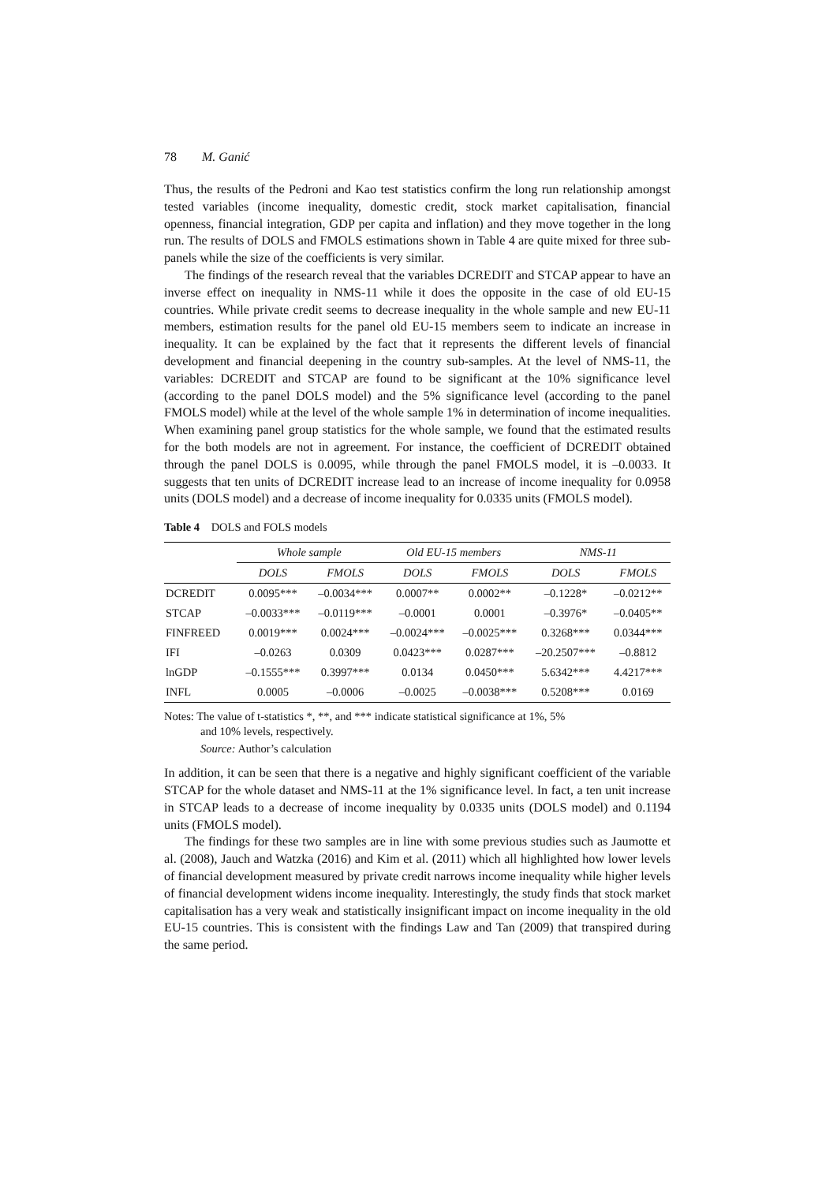78 M. Ganić
Thus, the results of the Pedroni and Kao test statistics confirm the long run relationship amongst tested variables (income inequality, domestic credit, stock market capitalisation, financial openness, financial integration, GDP per capita and inflation) and they move together in the long run. The results of DOLS and FMOLS estimations shown in Table 4 are quite mixed for three sub-panels while the size of the coefficients is very similar.
The findings of the research reveal that the variables DCREDIT and STCAP appear to have an inverse effect on inequality in NMS-11 while it does the opposite in the case of old EU-15 countries. While private credit seems to decrease inequality in the whole sample and new EU-11 members, estimation results for the panel old EU-15 members seem to indicate an increase in inequality. It can be explained by the fact that it represents the different levels of financial development and financial deepening in the country sub-samples. At the level of NMS-11, the variables: DCREDIT and STCAP are found to be significant at the 10% significance level (according to the panel DOLS model) and the 5% significance level (according to the panel FMOLS model) while at the level of the whole sample 1% in determination of income inequalities. When examining panel group statistics for the whole sample, we found that the estimated results for the both models are not in agreement. For instance, the coefficient of DCREDIT obtained through the panel DOLS is 0.0095, while through the panel FMOLS model, it is –0.0033. It suggests that ten units of DCREDIT increase lead to an increase of income inequality for 0.0958 units (DOLS model) and a decrease of income inequality for 0.0335 units (FMOLS model).
Table 4 DOLS and FOLS models
| | Whole sample | | Old EU-15 members | | NMS-11 | |
| --- | --- | --- | --- | --- | --- | --- |
| | DOLS | FMOLS | DOLS | FMOLS | DOLS | FMOLS |
| DCREDIT | 0.0095*** | –0.0034*** | 0.0007** | 0.0002** | –0.1228* | –0.0212** |
| STCAP | –0.0033*** | –0.0119*** | –0.0001 | 0.0001 | –0.3976* | –0.0405** |
| FINFREED | 0.0019*** | 0.0024*** | –0.0024*** | –0.0025*** | 0.3268*** | 0.0344*** |
| IFI | –0.0263 | 0.0309 | 0.0423*** | 0.0287*** | –20.2507*** | –0.8812 |
| lnGDP | –0.1555*** | 0.3997*** | 0.0134 | 0.0450*** | 5.6342*** | 4.4217*** |
| INFL | 0.0005 | –0.0006 | –0.0025 | –0.0038*** | 0.5208*** | 0.0169 |
Notes: The value of t-statistics *, **, and *** indicate statistical significance at 1%, 5%
and 10% levels, respectively.
Source: Author’s calculation
In addition, it can be seen that there is a negative and highly significant coefficient of the variable STCAP for the whole dataset and NMS-11 at the 1% significance level. In fact, a ten unit increase in STCAP leads to a decrease of income inequality by 0.0335 units (DOLS model) and 0.1194 units (FMOLS model).
The findings for these two samples are in line with some previous studies such as Jaumotte et al. (2008), Jauch and Watzka (2016) and Kim et al. (2011) which all highlighted how lower levels of financial development measured by private credit narrows income inequality while higher levels of financial development widens income inequality. Interestingly, the study finds that stock market capitalisation has a very weak and statistically insignificant impact on income inequality in the old EU-15 countries. This is consistent with the findings Law and Tan (2009) that transpired during the same period.